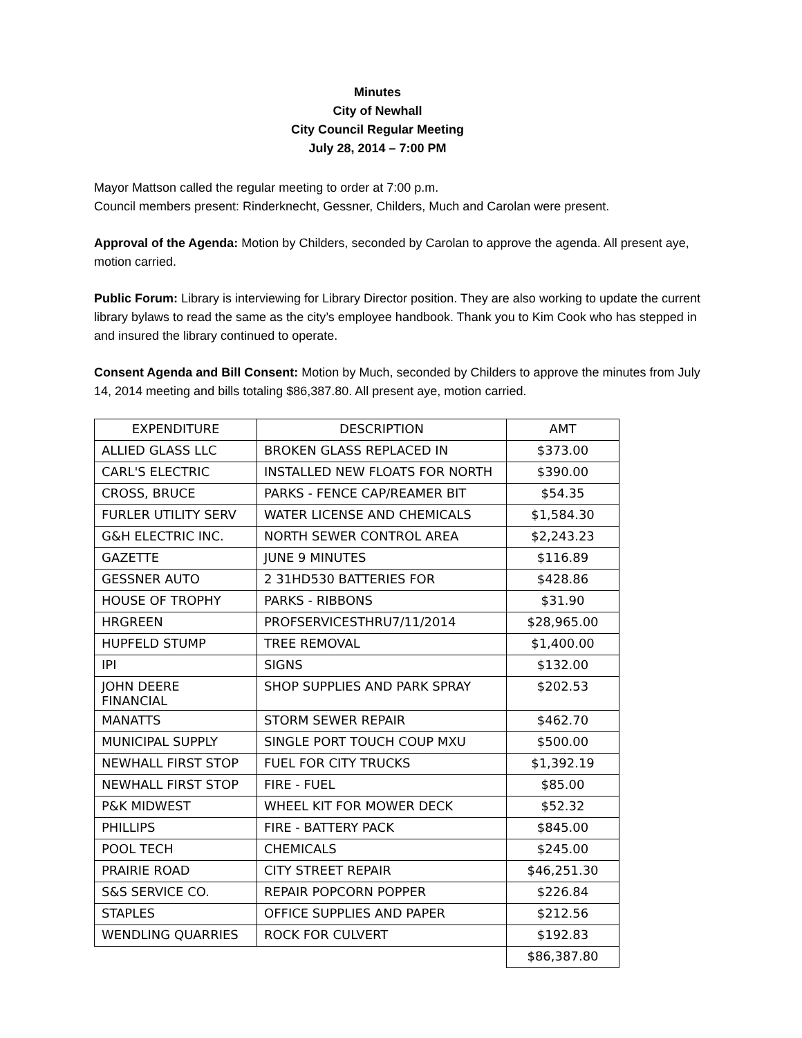Minutes
City of Newhall
City Council Regular Meeting
July 28, 2014 – 7:00 PM
Mayor Mattson called the regular meeting to order at 7:00 p.m.
Council members present: Rinderknecht, Gessner, Childers, Much and Carolan were present.
Approval of the Agenda: Motion by Childers, seconded by Carolan to approve the agenda. All present aye, motion carried.
Public Forum: Library is interviewing for Library Director position. They are also working to update the current library bylaws to read the same as the city’s employee handbook. Thank you to Kim Cook who has stepped in and insured the library continued to operate.
Consent Agenda and Bill Consent: Motion by Much, seconded by Childers to approve the minutes from July 14, 2014 meeting and bills totaling $86,387.80. All present aye, motion carried.
| EXPENDITURE | DESCRIPTION | AMT |
| ALLIED GLASS LLC | BROKEN GLASS REPLACED IN | $373.00 |
| CARL'S ELECTRIC | INSTALLED NEW FLOATS FOR NORTH | $390.00 |
| CROSS, BRUCE | PARKS - FENCE CAP/REAMER BIT | $54.35 |
| FURLER UTILITY SERV | WATER LICENSE AND CHEMICALS | $1,584.30 |
| G&H ELECTRIC INC. | NORTH SEWER CONTROL AREA | $2,243.23 |
| GAZETTE | JUNE 9 MINUTES | $116.89 |
| GESSNER AUTO | 2 31HD530 BATTERIES FOR | $428.86 |
| HOUSE OF TROPHY | PARKS - RIBBONS | $31.90 |
| HRGREEN | PROFSERVICESTHRU7/11/2014 | $28,965.00 |
| HUPFELD STUMP | TREE REMOVAL | $1,400.00 |
| IPI | SIGNS | $132.00 |
| JOHN DEERE FINANCIAL | SHOP SUPPLIES AND PARK SPRAY | $202.53 |
| MANATTS | STORM SEWER REPAIR | $462.70 |
| MUNICIPAL SUPPLY | SINGLE PORT TOUCH COUP MXU | $500.00 |
| NEWHALL FIRST STOP | FUEL FOR CITY TRUCKS | $1,392.19 |
| NEWHALL FIRST STOP | FIRE - FUEL | $85.00 |
| P&K MIDWEST | WHEEL KIT FOR MOWER DECK | $52.32 |
| PHILLIPS | FIRE - BATTERY PACK | $845.00 |
| POOL TECH | CHEMICALS | $245.00 |
| PRAIRIE ROAD | CITY STREET REPAIR | $46,251.30 |
| S&S SERVICE CO. | REPAIR POPCORN POPPER | $226.84 |
| STAPLES | OFFICE SUPPLIES AND PAPER | $212.56 |
| WENDLING QUARRIES | ROCK FOR CULVERT | $192.83 |
| | | $86,387.80 |